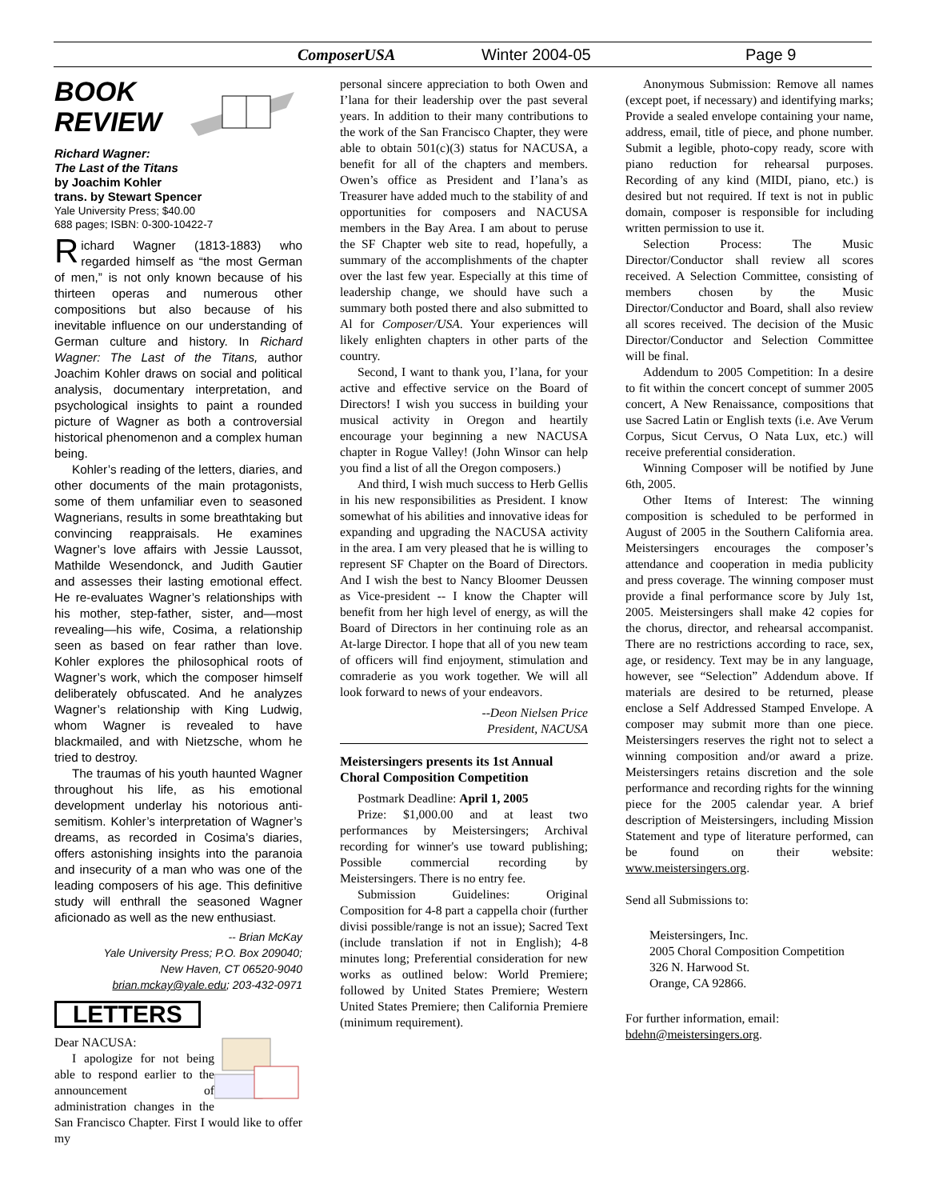ComposerUSA Winter 2004-05 Page 9
BOOK
REVIEW
Richard Wagner:
The Last of the Titans
by Joachim Kohler
trans. by Stewart Spencer
Yale University Press; $40.00
688 pages; ISBN: 0-300-10422-7
Richard Wagner (1813-1883) who regarded himself as “the most German of men,” is not only known because of his thirteen operas and numerous other compositions but also because of his inevitable influence on our understanding of German culture and history. In Richard Wagner: The Last of the Titans, author Joachim Kohler draws on social and political analysis, documentary interpretation, and psychological insights to paint a rounded picture of Wagner as both a controversial historical phenomenon and a complex human being.
Kohler’s reading of the letters, diaries, and other documents of the main protagonists, some of them unfamiliar even to seasoned Wagnerians, results in some breathtaking but convincing reappraisals. He examines Wagner’s love affairs with Jessie Laussot, Mathilde Wesendonck, and Judith Gautier and assesses their lasting emotional effect. He re-evaluates Wagner’s relationships with his mother, step-father, sister, and—most revealing—his wife, Cosima, a relationship seen as based on fear rather than love. Kohler explores the philosophical roots of Wagner’s work, which the composer himself deliberately obfuscated. And he analyzes Wagner’s relationship with King Ludwig, whom Wagner is revealed to have blackmailed, and with Nietzsche, whom he tried to destroy.
The traumas of his youth haunted Wagner throughout his life, as his emotional development underlay his notorious anti-semitism. Kohler’s interpretation of Wagner’s dreams, as recorded in Cosima’s diaries, offers astonishing insights into the paranoia and insecurity of a man who was one of the leading composers of his age. This definitive study will enthrall the seasoned Wagner aficionado as well as the new enthusiast.
-- Brian McKay
Yale University Press; P.O. Box 209040;
New Haven, CT 06520-9040
brian.mckay@yale.edu; 203-432-0971
LETTERS
Dear NACUSA:
I apologize for not being able to respond earlier to the announcement of administration changes in the San Francisco Chapter. First I would like to offer my
personal sincere appreciation to both Owen and I’lana for their leadership over the past several years. In addition to their many contributions to the work of the San Francisco Chapter, they were able to obtain 501(c)(3) status for NACUSA, a benefit for all of the chapters and members. Owen’s office as President and I’lana’s as Treasurer have added much to the stability of and opportunities for composers and NACUSA members in the Bay Area. I am about to peruse the SF Chapter web site to read, hopefully, a summary of the accomplishments of the chapter over the last few year. Especially at this time of leadership change, we should have such a summary both posted there and also submitted to Al for Composer/USA. Your experiences will likely enlighten chapters in other parts of the country.
Second, I want to thank you, I’lana, for your active and effective service on the Board of Directors! I wish you success in building your musical activity in Oregon and heartily encourage your beginning a new NACUSA chapter in Rogue Valley! (John Winsor can help you find a list of all the Oregon composers.)
And third, I wish much success to Herb Gellis in his new responsibilities as President. I know somewhat of his abilities and innovative ideas for expanding and upgrading the NACUSA activity in the area. I am very pleased that he is willing to represent SF Chapter on the Board of Directors. And I wish the best to Nancy Bloomer Deussen as Vice-president -- I know the Chapter will benefit from her high level of energy, as will the Board of Directors in her continuing role as an At-large Director. I hope that all of you new team of officers will find enjoyment, stimulation and comraderie as you work together. We will all look forward to news of your endeavors.
--Deon Nielsen Price
President, NACUSA
Meistersingers presents its 1st Annual Choral Composition Competition
Postmark Deadline: April 1, 2005
Prize: $1,000.00 and at least two performances by Meistersingers; Archival recording for winner's use toward publishing; Possible commercial recording by Meistersingers. There is no entry fee.
Submission Guidelines: Original Composition for 4-8 part a cappella choir (further divisi possible/range is not an issue); Sacred Text (include translation if not in English); 4-8 minutes long; Preferential consideration for new works as outlined below: World Premiere; followed by United States Premiere; Western United States Premiere; then California Premiere (minimum requirement).
Anonymous Submission: Remove all names (except poet, if necessary) and identifying marks; Provide a sealed envelope containing your name, address, email, title of piece, and phone number. Submit a legible, photo-copy ready, score with piano reduction for rehearsal purposes. Recording of any kind (MIDI, piano, etc.) is desired but not required. If text is not in public domain, composer is responsible for including written permission to use it.
Selection Process: The Music Director/Conductor shall review all scores received. A Selection Committee, consisting of members chosen by the Music Director/Conductor and Board, shall also review all scores received. The decision of the Music Director/Conductor and Selection Committee will be final.
Addendum to 2005 Competition: In a desire to fit within the concert concept of summer 2005 concert, A New Renaissance, compositions that use Sacred Latin or English texts (i.e. Ave Verum Corpus, Sicut Cervus, O Nata Lux, etc.) will receive preferential consideration.
Winning Composer will be notified by June 6th, 2005.
Other Items of Interest: The winning composition is scheduled to be performed in August of 2005 in the Southern California area. Meistersingers encourages the composer’s attendance and cooperation in media publicity and press coverage. The winning composer must provide a final performance score by July 1st, 2005. Meistersingers shall make 42 copies for the chorus, director, and rehearsal accompanist. There are no restrictions according to race, sex, age, or residency. Text may be in any language, however, see “Selection” Addendum above. If materials are desired to be returned, please enclose a Self Addressed Stamped Envelope. A composer may submit more than one piece. Meistersingers reserves the right not to select a winning composition and/or award a prize. Meistersingers retains discretion and the sole performance and recording rights for the winning piece for the 2005 calendar year. A brief description of Meistersingers, including Mission Statement and type of literature performed, can be found on their website: www.meistersingers.org.
Send all Submissions to:
Meistersingers, Inc.
2005 Choral Composition Competition
326 N. Harwood St.
Orange, CA 92866.
For further information, email:
bdehn@meistersingers.org.